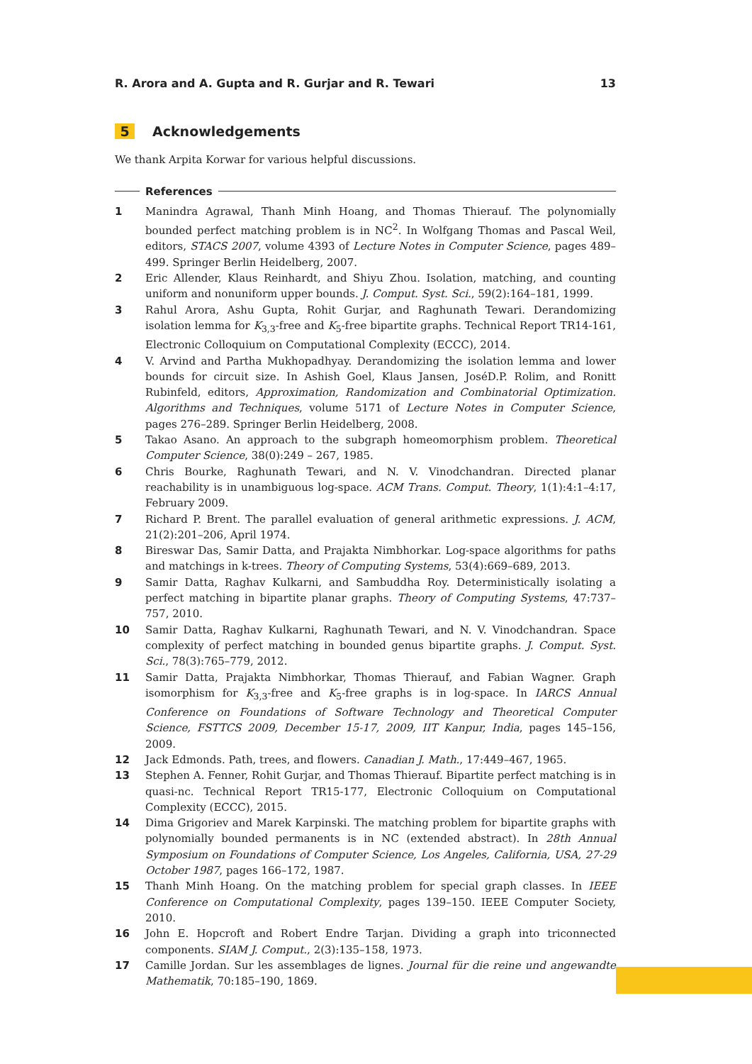R. Arora and A. Gupta and R. Gurjar and R. Tewari 13
5 Acknowledgements
We thank Arpita Korwar for various helpful discussions.
References
1 Manindra Agrawal, Thanh Minh Hoang, and Thomas Thierauf. The polynomially bounded perfect matching problem is in NC<sup>2</sup>. In Wolfgang Thomas and Pascal Weil, editors, STACS 2007, volume 4393 of Lecture Notes in Computer Science, pages 489–499. Springer Berlin Heidelberg, 2007.
2 Eric Allender, Klaus Reinhardt, and Shiyu Zhou. Isolation, matching, and counting uniform and nonuniform upper bounds. J. Comput. Syst. Sci., 59(2):164–181, 1999.
3 Rahul Arora, Ashu Gupta, Rohit Gurjar, and Raghunath Tewari. Derandomizing isolation lemma for K<sub>3,3</sub>-free and K<sub>5</sub>-free bipartite graphs. Technical Report TR14-161, Electronic Colloquium on Computational Complexity (ECCC), 2014.
4 V. Arvind and Partha Mukhopadhyay. Derandomizing the isolation lemma and lower bounds for circuit size. In Ashish Goel, Klaus Jansen, JoséD.P. Rolim, and Ronitt Rubinfeld, editors, Approximation, Randomization and Combinatorial Optimization. Algorithms and Techniques, volume 5171 of Lecture Notes in Computer Science, pages 276–289. Springer Berlin Heidelberg, 2008.
5 Takao Asano. An approach to the subgraph homeomorphism problem. Theoretical Computer Science, 38(0):249 – 267, 1985.
6 Chris Bourke, Raghunath Tewari, and N. V. Vinodchandran. Directed planar reachability is in unambiguous log-space. ACM Trans. Comput. Theory, 1(1):4:1–4:17, February 2009.
7 Richard P. Brent. The parallel evaluation of general arithmetic expressions. J. ACM, 21(2):201–206, April 1974.
8 Bireswar Das, Samir Datta, and Prajakta Nimbhorkar. Log-space algorithms for paths and matchings in k-trees. Theory of Computing Systems, 53(4):669–689, 2013.
9 Samir Datta, Raghav Kulkarni, and Sambuddha Roy. Deterministically isolating a perfect matching in bipartite planar graphs. Theory of Computing Systems, 47:737–757, 2010.
10 Samir Datta, Raghav Kulkarni, Raghunath Tewari, and N. V. Vinodchandran. Space complexity of perfect matching in bounded genus bipartite graphs. J. Comput. Syst. Sci., 78(3):765–779, 2012.
11 Samir Datta, Prajakta Nimbhorkar, Thomas Thierauf, and Fabian Wagner. Graph isomorphism for K<sub>3,3</sub>-free and K<sub>5</sub>-free graphs is in log-space. In IARCS Annual Conference on Foundations of Software Technology and Theoretical Computer Science, FSTTCS 2009, December 15-17, 2009, IIT Kanpur, India, pages 145–156, 2009.
12 Jack Edmonds. Path, trees, and flowers. Canadian J. Math., 17:449–467, 1965.
13 Stephen A. Fenner, Rohit Gurjar, and Thomas Thierauf. Bipartite perfect matching is in quasi-nc. Technical Report TR15-177, Electronic Colloquium on Computational Complexity (ECCC), 2015.
14 Dima Grigoriev and Marek Karpinski. The matching problem for bipartite graphs with polynomially bounded permanents is in NC (extended abstract). In 28th Annual Symposium on Foundations of Computer Science, Los Angeles, California, USA, 27-29 October 1987, pages 166–172, 1987.
15 Thanh Minh Hoang. On the matching problem for special graph classes. In IEEE Conference on Computational Complexity, pages 139–150. IEEE Computer Society, 2010.
16 John E. Hopcroft and Robert Endre Tarjan. Dividing a graph into triconnected components. SIAM J. Comput., 2(3):135–158, 1973.
17 Camille Jordan. Sur les assemblages de lignes. Journal für die reine und angewandte Mathematik, 70:185–190, 1869.